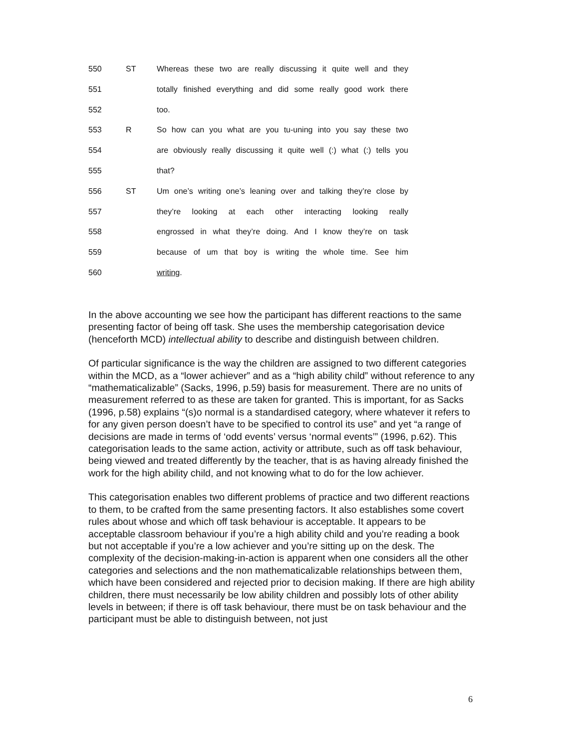550 ST Whereas these two are really discussing it quite well and they
551 totally finished everything and did some really good work there
552 too.
553 R So how can you what are you tu-uning into you say these two
554 are obviously really discussing it quite well (:) what (:) tells you
555 that?
556 ST Um one’s writing one’s leaning over and talking they’re close by
557 they’re looking at each other interacting looking really
558 engrossed in what they’re doing. And I know they’re on task
559 because of um that boy is writing the whole time. See him
560 writing.
In the above accounting we see how the participant has different reactions to the same presenting factor of being off task. She uses the membership categorisation device (henceforth MCD) intellectual ability to describe and distinguish between children.
Of particular significance is the way the children are assigned to two different categories within the MCD, as a “lower achiever” and as a “high ability child” without reference to any “mathematicalizable” (Sacks, 1996, p.59) basis for measurement. There are no units of measurement referred to as these are taken for granted. This is important, for as Sacks (1996, p.58) explains “(s)o normal is a standardised category, where whatever it refers to for any given person doesn’t have to be specified to control its use” and yet “a range of decisions are made in terms of ‘odd events’ versus ‘normal events’” (1996, p.62). This categorisation leads to the same action, activity or attribute, such as off task behaviour, being viewed and treated differently by the teacher, that is as having already finished the work for the high ability child, and not knowing what to do for the low achiever.
This categorisation enables two different problems of practice and two different reactions to them, to be crafted from the same presenting factors. It also establishes some covert rules about whose and which off task behaviour is acceptable. It appears to be acceptable classroom behaviour if you’re a high ability child and you’re reading a book but not acceptable if you’re a low achiever and you’re sitting up on the desk. The complexity of the decision-making-in-action is apparent when one considers all the other categories and selections and the non mathematicalizable relationships between them, which have been considered and rejected prior to decision making. If there are high ability children, there must necessarily be low ability children and possibly lots of other ability levels in between; if there is off task behaviour, there must be on task behaviour and the participant must be able to distinguish between, not just
6